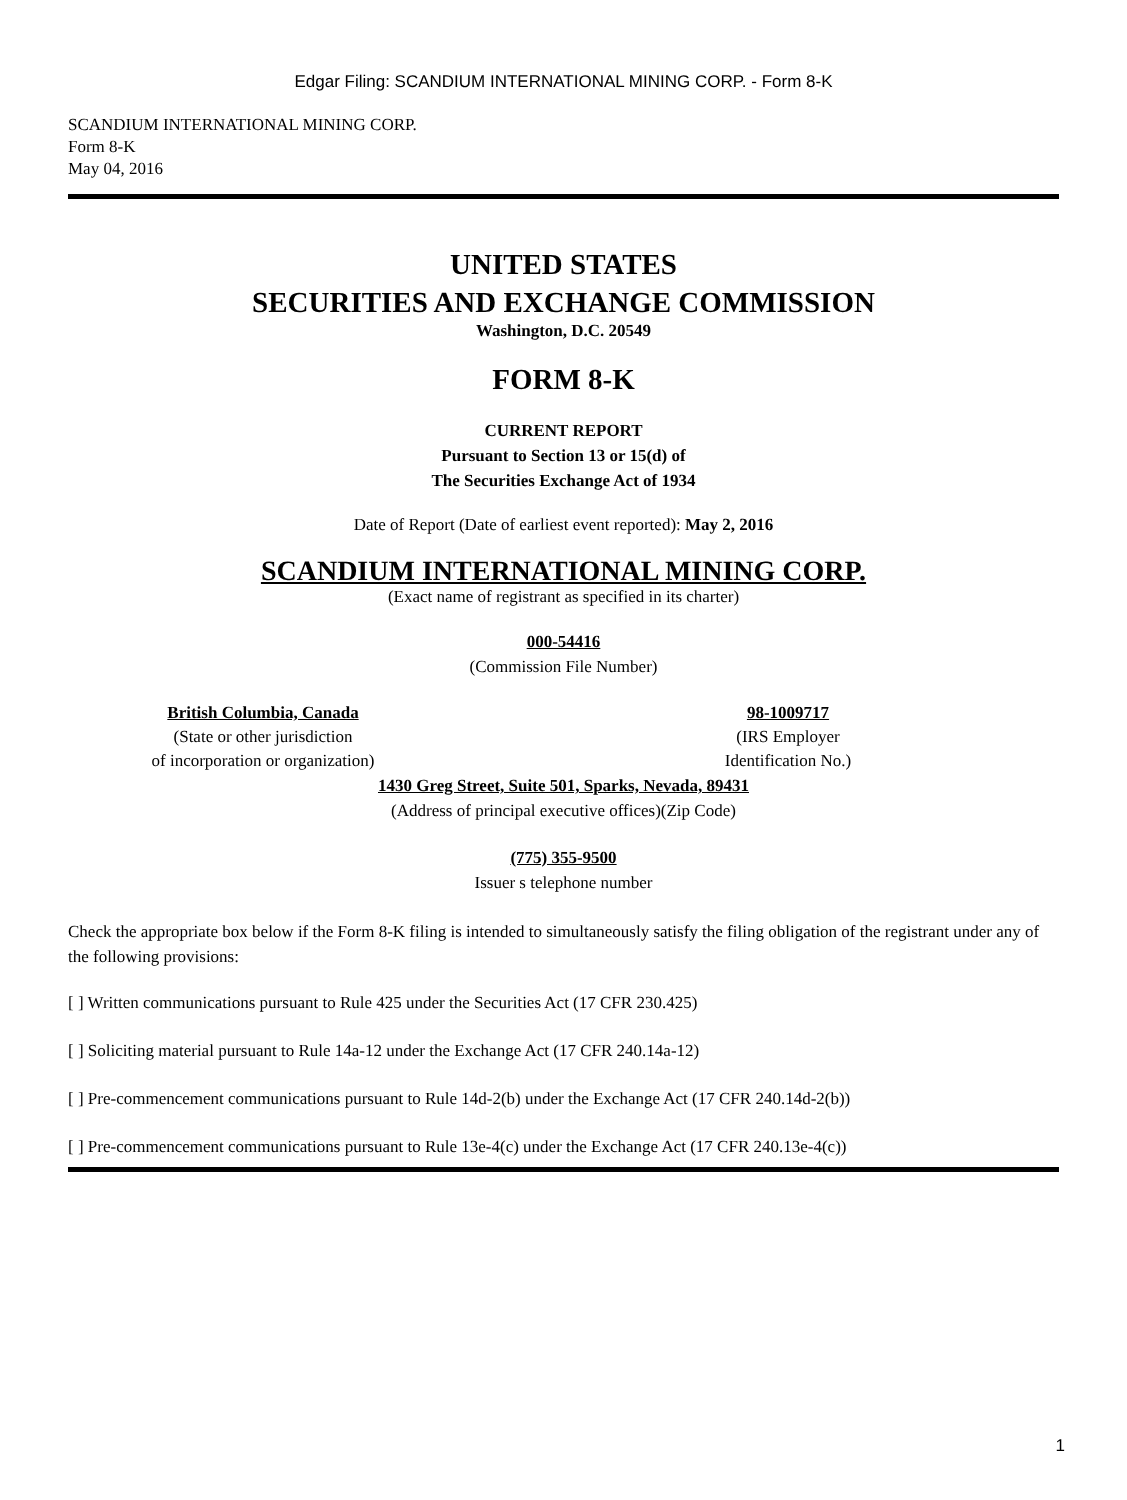Edgar Filing: SCANDIUM INTERNATIONAL MINING CORP. - Form 8-K
SCANDIUM INTERNATIONAL MINING CORP.
Form 8-K
May 04, 2016
UNITED STATES
SECURITIES AND EXCHANGE COMMISSION
Washington, D.C. 20549
FORM 8-K
CURRENT REPORT
Pursuant to Section 13 or 15(d) of
The Securities Exchange Act of 1934
Date of Report (Date of earliest event reported): May 2, 2016
SCANDIUM INTERNATIONAL MINING CORP.
(Exact name of registrant as specified in its charter)
000-54416
(Commission File Number)
British Columbia, Canada
(State or other jurisdiction
of incorporation or organization)
98-1009717
(IRS Employer
Identification No.)
1430 Greg Street, Suite 501, Sparks, Nevada, 89431
(Address of principal executive offices)(Zip Code)
(775) 355-9500
Issuer s telephone number
Check the appropriate box below if the Form 8-K filing is intended to simultaneously satisfy the filing obligation of the registrant under any of the following provisions:
[ ] Written communications pursuant to Rule 425 under the Securities Act (17 CFR 230.425)
[ ] Soliciting material pursuant to Rule 14a-12 under the Exchange Act (17 CFR 240.14a-12)
[ ] Pre-commencement communications pursuant to Rule 14d-2(b) under the Exchange Act (17 CFR 240.14d-2(b))
[ ] Pre-commencement communications pursuant to Rule 13e-4(c) under the Exchange Act (17 CFR 240.13e-4(c))
1